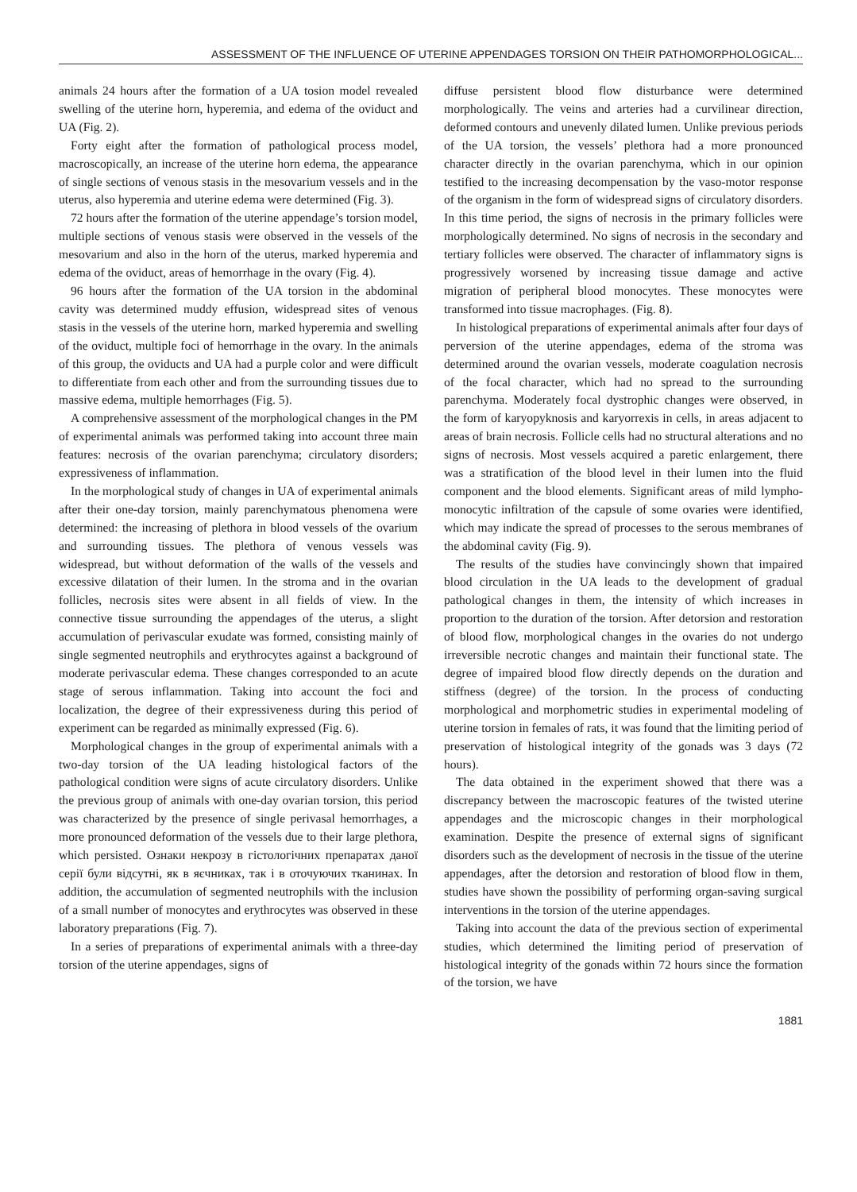ASSESSMENT OF THE INFLUENCE OF UTERINE APPENDAGES TORSION ON THEIR PATHOMORPHOLOGICAL...
animals 24 hours after the formation of a UA tosion model revealed swelling of the uterine horn, hyperemia, and edema of the oviduct and UA (Fig. 2).
Forty eight after the formation of pathological process model, macroscopically, an increase of the uterine horn edema, the appearance of single sections of venous stasis in the mesovarium vessels and in the uterus, also hyperemia and uterine edema were determined (Fig. 3).
72 hours after the formation of the uterine appendage’s torsion model, multiple sections of venous stasis were observed in the vessels of the mesovarium and also in the horn of the uterus, marked hyperemia and edema of the oviduct, areas of hemorrhage in the ovary (Fig. 4).
96 hours after the formation of the UA torsion in the abdominal cavity was determined muddy effusion, widespread sites of venous stasis in the vessels of the uterine horn, marked hyperemia and swelling of the oviduct, multiple foci of hemorrhage in the ovary. In the animals of this group, the oviducts and UA had a purple color and were difficult to differentiate from each other and from the surrounding tissues due to massive edema, multiple hemorrhages (Fig. 5).
A comprehensive assessment of the morphological changes in the PM of experimental animals was performed taking into account three main features: necrosis of the ovarian parenchyma; circulatory disorders; expressiveness of inflammation.
In the morphological study of changes in UA of experimental animals after their one-day torsion, mainly parenchymatous phenomena were determined: the increasing of plethora in blood vessels of the ovarium and surrounding tissues. The plethora of venous vessels was widespread, but without deformation of the walls of the vessels and excessive dilatation of their lumen. In the stroma and in the ovarian follicles, necrosis sites were absent in all fields of view. In the connective tissue surrounding the appendages of the uterus, a slight accumulation of perivascular exudate was formed, consisting mainly of single segmented neutrophils and erythrocytes against a background of moderate perivascular edema. These changes corresponded to an acute stage of serous inflammation. Taking into account the foci and localization, the degree of their expressiveness during this period of experiment can be regarded as minimally expressed (Fig. 6).
Morphological changes in the group of experimental animals with a two-day torsion of the UA leading histological factors of the pathological condition were signs of acute circulatory disorders. Unlike the previous group of animals with one-day ovarian torsion, this period was characterized by the presence of single perivasal hemorrhages, a more pronounced deformation of the vessels due to their large plethora, which persisted. Ознаки некрозу в гістологічних препаратах даної серії були відсутні, як в яєчниках, так і в оточуючих тканинах. In addition, the accumulation of segmented neutrophils with the inclusion of a small number of monocytes and erythrocytes was observed in these laboratory preparations (Fig. 7).
In a series of preparations of experimental animals with a three-day torsion of the uterine appendages, signs of
diffuse persistent blood flow disturbance were determined morphologically. The veins and arteries had a curvilinear direction, deformed contours and unevenly dilated lumen. Unlike previous periods of the UA torsion, the vessels’ plethora had a more pronounced character directly in the ovarian parenchyma, which in our opinion testified to the increasing decompensation by the vaso-motor response of the organism in the form of widespread signs of circulatory disorders. In this time period, the signs of necrosis in the primary follicles were morphologically determined. No signs of necrosis in the secondary and tertiary follicles were observed. The character of inflammatory signs is progressively worsened by increasing tissue damage and active migration of peripheral blood monocytes. These monocytes were transformed into tissue macrophages. (Fig. 8).
In histological preparations of experimental animals after four days of perversion of the uterine appendages, edema of the stroma was determined around the ovarian vessels, moderate coagulation necrosis of the focal character, which had no spread to the surrounding parenchyma. Moderately focal dystrophic changes were observed, in the form of karyopyknosis and karyorrexis in cells, in areas adjacent to areas of brain necrosis. Follicle cells had no structural alterations and no signs of necrosis. Most vessels acquired a paretic enlargement, there was a stratification of the blood level in their lumen into the fluid component and the blood elements. Significant areas of mild lympho-monocytic infiltration of the capsule of some ovaries were identified, which may indicate the spread of processes to the serous membranes of the abdominal cavity (Fig. 9).
The results of the studies have convincingly shown that impaired blood circulation in the UA leads to the development of gradual pathological changes in them, the intensity of which increases in proportion to the duration of the torsion. After detorsion and restoration of blood flow, morphological changes in the ovaries do not undergo irreversible necrotic changes and maintain their functional state. The degree of impaired blood flow directly depends on the duration and stiffness (degree) of the torsion. In the process of conducting morphological and morphometric studies in experimental modeling of uterine torsion in females of rats, it was found that the limiting period of preservation of histological integrity of the gonads was 3 days (72 hours).
The data obtained in the experiment showed that there was a discrepancy between the macroscopic features of the twisted uterine appendages and the microscopic changes in their morphological examination. Despite the presence of external signs of significant disorders such as the development of necrosis in the tissue of the uterine appendages, after the detorsion and restoration of blood flow in them, studies have shown the possibility of performing organ-saving surgical interventions in the torsion of the uterine appendages.
Taking into account the data of the previous section of experimental studies, which determined the limiting period of preservation of histological integrity of the gonads within 72 hours since the formation of the torsion, we have
1881